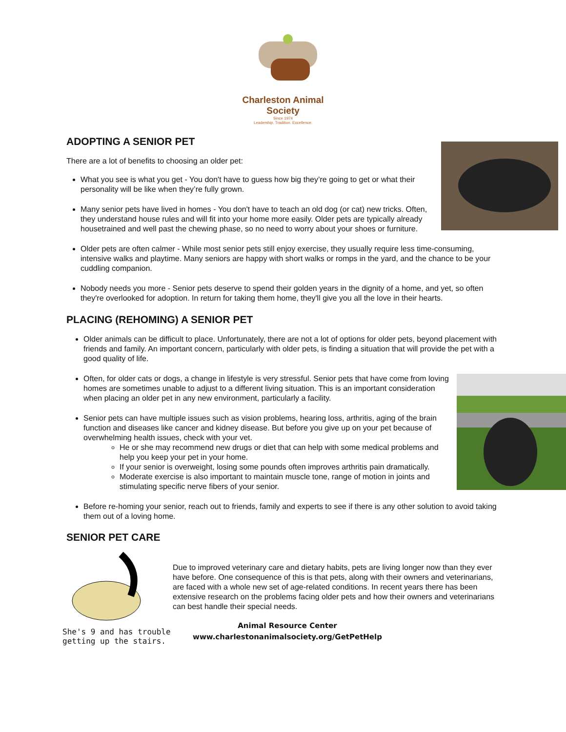Charleston Animal Society
Since 1974
Leadership. Tradition. Excellence.
ADOPTING A SENIOR PET
There are a lot of benefits to choosing an older pet:
What you see is what you get - You don't have to guess how big they’re going to get or what their personality will be like when they’re fully grown.
Many senior pets have lived in homes - You don't have to teach an old dog (or cat) new tricks. Often, they understand house rules and will fit into your home more easily. Older pets are typically already housetrained and well past the chewing phase, so no need to worry about your shoes or furniture.
Older pets are often calmer - While most senior pets still enjoy exercise, they usually require less time-consuming, intensive walks and playtime. Many seniors are happy with short walks or romps in the yard, and the chance to be your cuddling companion.
Nobody needs you more - Senior pets deserve to spend their golden years in the dignity of a home, and yet, so often they're overlooked for adoption. In return for taking them home, they'll give you all the love in their hearts.
PLACING (REHOMING) A SENIOR PET
Older animals can be difficult to place. Unfortunately, there are not a lot of options for older pets, beyond placement with friends and family. An important concern, particularly with older pets, is finding a situation that will provide the pet with a good quality of life.
Often, for older cats or dogs, a change in lifestyle is very stressful. Senior pets that have come from loving homes are sometimes unable to adjust to a different living situation. This is an important consideration when placing an older pet in any new environment, particularly a facility.
Senior pets can have multiple issues such as vision problems, hearing loss, arthritis, aging of the brain function and diseases like cancer and kidney disease. But before you give up on your pet because of overwhelming health issues, check with your vet.
He or she may recommend new drugs or diet that can help with some medical problems and help you keep your pet in your home.
If your senior is overweight, losing some pounds often improves arthritis pain dramatically.
Moderate exercise is also important to maintain muscle tone, range of motion in joints and stimulating specific nerve fibers of your senior.
Before re-homing your senior, reach out to friends, family and experts to see if there is any other solution to avoid taking them out of a loving home.
SENIOR PET CARE
She's 9 and has trouble getting up the stairs.
Due to improved veterinary care and dietary habits, pets are living longer now than they ever have before. One consequence of this is that pets, along with their owners and veterinarians, are faced with a whole new set of age-related conditions. In recent years there has been extensive research on the problems facing older pets and how their owners and veterinarians can best handle their special needs.
Animal Resource Center
www.charlestonanimalsociety.org/GetPetHelp